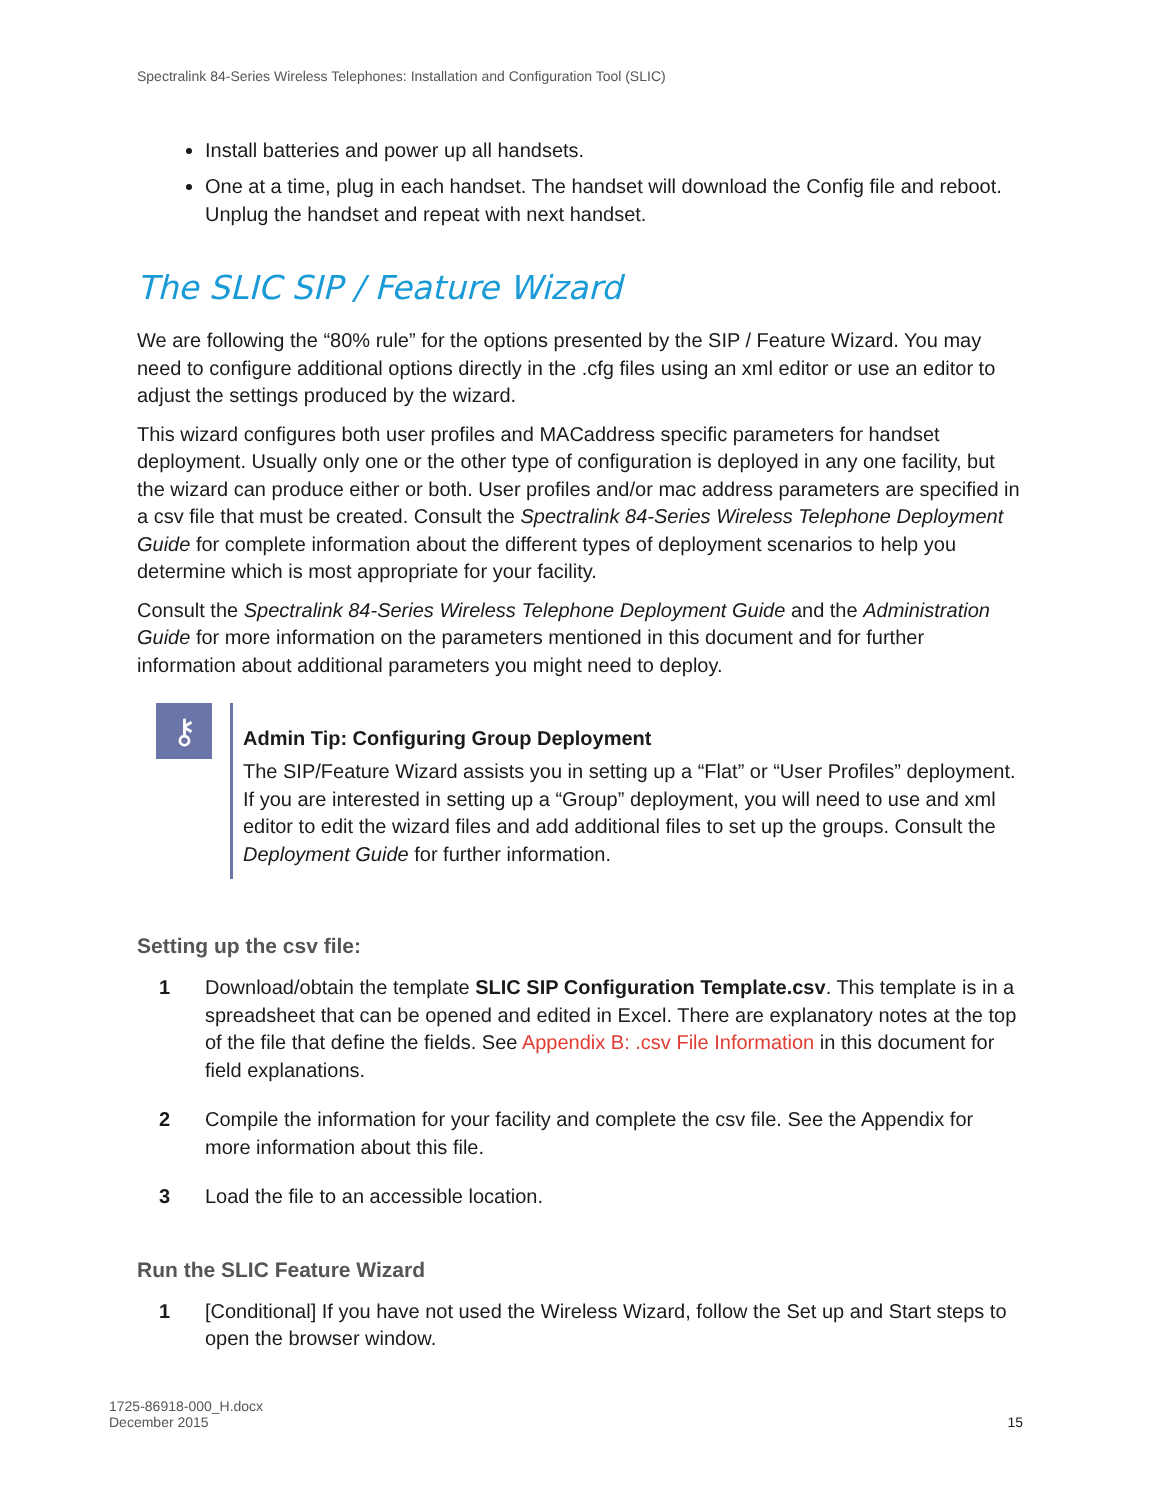Spectralink 84-Series Wireless Telephones: Installation and Configuration Tool (SLIC)
Install batteries and power up all handsets.
One at a time, plug in each handset. The handset will download the Config file and reboot. Unplug the handset and repeat with next handset.
The SLIC SIP / Feature Wizard
We are following the “80% rule” for the options presented by the SIP / Feature Wizard. You may need to configure additional options directly in the .cfg files using an xml editor or use an editor to adjust the settings produced by the wizard.
This wizard configures both user profiles and MACaddress specific parameters for handset deployment. Usually only one or the other type of configuration is deployed in any one facility, but the wizard can produce either or both. User profiles and/or mac address parameters are specified in a csv file that must be created. Consult the Spectralink 84-Series Wireless Telephone Deployment Guide for complete information about the different types of deployment scenarios to help you determine which is most appropriate for your facility.
Consult the Spectralink 84-Series Wireless Telephone Deployment Guide and the Administration Guide for more information on the parameters mentioned in this document and for further information about additional parameters you might need to deploy.
⚷
Admin Tip: Configuring Group Deployment
The SIP/Feature Wizard assists you in setting up a “Flat” or “User Profiles” deployment. If you are interested in setting up a “Group” deployment, you will need to use and xml editor to edit the wizard files and add additional files to set up the groups. Consult the Deployment Guide for further information.
Setting up the csv file:
1 Download/obtain the template SLIC SIP Configuration Template.csv. This template is in a spreadsheet that can be opened and edited in Excel. There are explanatory notes at the top of the file that define the fields. See Appendix B: .csv File Information in this document for field explanations.
2 Compile the information for your facility and complete the csv file. See the Appendix for more information about this file.
3 Load the file to an accessible location.
Run the SLIC Feature Wizard
1 [Conditional] If you have not used the Wireless Wizard, follow the Set up and Start steps to open the browser window.
1725-86918-000_H.docx
December 2015 15